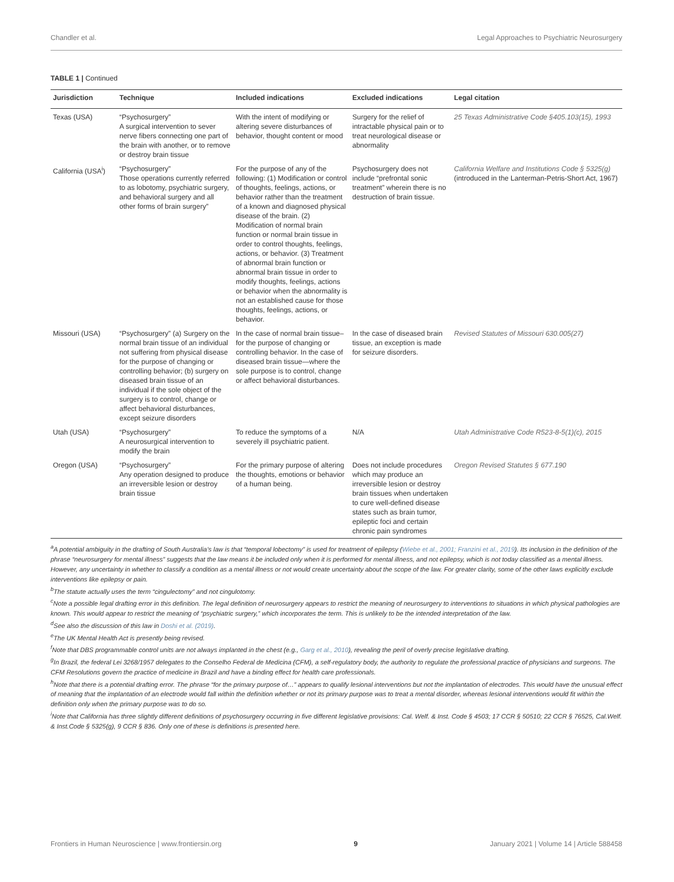Chandler et al. Legal Approaches to Psychiatric Neurosurgery
TABLE 1 | Continued
| Jurisdiction | Technique | Included indications | Excluded indications | Legal citation |
| --- | --- | --- | --- | --- |
| Texas (USA) | “Psychosurgery” A surgical intervention to sever nerve fibers connecting one part of the brain with another, or to remove or destroy brain tissue | With the intent of modifying or altering severe disturbances of behavior, thought content or mood | Surgery for the relief of intractable physical pain or to treat neurological disease or abnormality | 25 Texas Administrative Code §405.103(15), 1993 |
| California (USA<sup>i</sup>) | “Psychosurgery” Those operations currently referred to as lobotomy, psychiatric surgery, and behavioral surgery and all other forms of brain surgery” | For the purpose of any of the following: (1) Modification or control of thoughts, feelings, actions, or behavior rather than the treatment of a known and diagnosed physical disease of the brain. (2) Modification of normal brain function or normal brain tissue in order to control thoughts, feelings, actions, or behavior. (3) Treatment of abnormal brain function or abnormal brain tissue in order to modify thoughts, feelings, actions or behavior when the abnormality is not an established cause for those thoughts, feelings, actions, or behavior. | Psychosurgery does not include “prefrontal sonic treatment” wherein there is no destruction of brain tissue. | California Welfare and Institutions Code § 5325(g) (introduced in the Lanterman-Petris-Short Act, 1967) |
| Missouri (USA) | “Psychosurgery” (a) Surgery on the normal brain tissue of an individual not suffering from physical disease for the purpose of changing or controlling behavior; (b) surgery on diseased brain tissue of an individual if the sole object of the surgery is to control, change or affect behavioral disturbances, except seizure disorders | In the case of normal brain tissue–for the purpose of changing or controlling behavior. In the case of diseased brain tissue—where the sole purpose is to control, change or affect behavioral disturbances. | In the case of diseased brain tissue, an exception is made for seizure disorders. | Revised Statutes of Missouri 630.005(27) |
| Utah (USA) | “Psychosurgery” A neurosurgical intervention to modify the brain | To reduce the symptoms of a severely ill psychiatric patient. | N/A | Utah Administrative Code R523-8-5(1)(c), 2015 |
| Oregon (USA) | “Psychosurgery” Any operation designed to produce an irreversible lesion or destroy brain tissue | For the primary purpose of altering the thoughts, emotions or behavior of a human being. | Does not include procedures which may produce an irreversible lesion or destroy brain tissues when undertaken to cure well-defined disease states such as brain tumor, epileptic foci and certain chronic pain syndromes | Oregon Revised Statutes § 677.190 |
<sup>a</sup> A potential ambiguity in the drafting of South Australia’s law is that “temporal lobectomy” is used for treatment of epilepsy (Wiebe et al., 2001; Franzini et al., 2019). Its inclusion in the definition of the phrase “neurosurgery for mental illness” suggests that the law means it be included only when it is performed for mental illness, and not epilepsy, which is not today classified as a mental illness. However, any uncertainty in whether to classify a condition as a mental illness or not would create uncertainty about the scope of the law. For greater clarity, some of the other laws explicitly exclude interventions like epilepsy or pain.
<sup>b</sup> The statute actually uses the term “cingulectomy” and not cingulotomy.
<sup>c</sup> Note a possible legal drafting error in this definition. The legal definition of neurosurgery appears to restrict the meaning of neurosurgery to interventions to situations in which physical pathologies are known. This would appear to restrict the meaning of “psychiatric surgery,” which incorporates the term. This is unlikely to be the intended interpretation of the law.
<sup>d</sup> See also the discussion of this law in Doshi et al. (2019).
<sup>e</sup> The UK Mental Health Act is presently being revised.
<sup>f</sup> Note that DBS programmable control units are not always implanted in the chest (e.g., Garg et al., 2010), revealing the peril of overly precise legislative drafting.
<sup>g</sup> In Brazil, the federal Lei 3268/1957 delegates to the Conselho Federal de Medicina (CFM), a self-regulatory body, the authority to regulate the professional practice of physicians and surgeons. The CFM Resolutions govern the practice of medicine in Brazil and have a binding effect for health care professionals.
<sup>h</sup> Note that there is a potential drafting error. The phrase “for the primary purpose of…” appears to qualify lesional interventions but not the implantation of electrodes. This would have the unusual effect of meaning that the implantation of an electrode would fall within the definition whether or not its primary purpose was to treat a mental disorder, whereas lesional interventions would fit within the definition only when the primary purpose was to do so.
<sup>i</sup> Note that California has three slightly different definitions of psychosurgery occurring in five different legislative provisions: Cal. Welf. & Inst. Code § 4503; 17 CCR § 50510; 22 CCR § 76525, Cal.Welf. & Inst.Code § 5325(g), 9 CCR § 836. Only one of these is definitions is presented here.
Frontiers in Human Neuroscience | www.frontiersin.org 9 January 2021 | Volume 14 | Article 588458